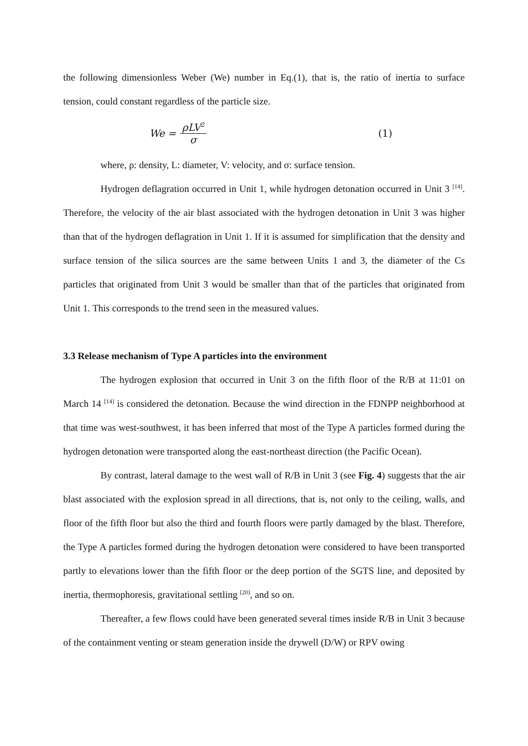the following dimensionless Weber (We) number in Eq.(1), that is, the ratio of inertia to surface tension, could constant regardless of the particle size.
We = ρLV<sup>2</sup> σ (1)
where, ρ: density, L: diameter, V: velocity, and σ: surface tension.
Hydrogen deflagration occurred in Unit 1, while hydrogen detonation occurred in Unit 3 <sup>[14]</sup>. Therefore, the velocity of the air blast associated with the hydrogen detonation in Unit 3 was higher than that of the hydrogen deflagration in Unit 1. If it is assumed for simplification that the density and surface tension of the silica sources are the same between Units 1 and 3, the diameter of the Cs particles that originated from Unit 3 would be smaller than that of the particles that originated from Unit 1. This corresponds to the trend seen in the measured values.
3.3 Release mechanism of Type A particles into the environment
The hydrogen explosion that occurred in Unit 3 on the fifth floor of the R/B at 11:01 on March 14 <sup>[14]</sup> is considered the detonation. Because the wind direction in the FDNPP neighborhood at that time was west-southwest, it has been inferred that most of the Type A particles formed during the hydrogen detonation were transported along the east-northeast direction (the Pacific Ocean).
By contrast, lateral damage to the west wall of R/B in Unit 3 (see Fig. 4) suggests that the air blast associated with the explosion spread in all directions, that is, not only to the ceiling, walls, and floor of the fifth floor but also the third and fourth floors were partly damaged by the blast. Therefore, the Type A particles formed during the hydrogen detonation were considered to have been transported partly to elevations lower than the fifth floor or the deep portion of the SGTS line, and deposited by inertia, thermophoresis, gravitational settling <sup>[20]</sup>, and so on.
Thereafter, a few flows could have been generated several times inside R/B in Unit 3 because of the containment venting or steam generation inside the drywell (D/W) or RPV owing